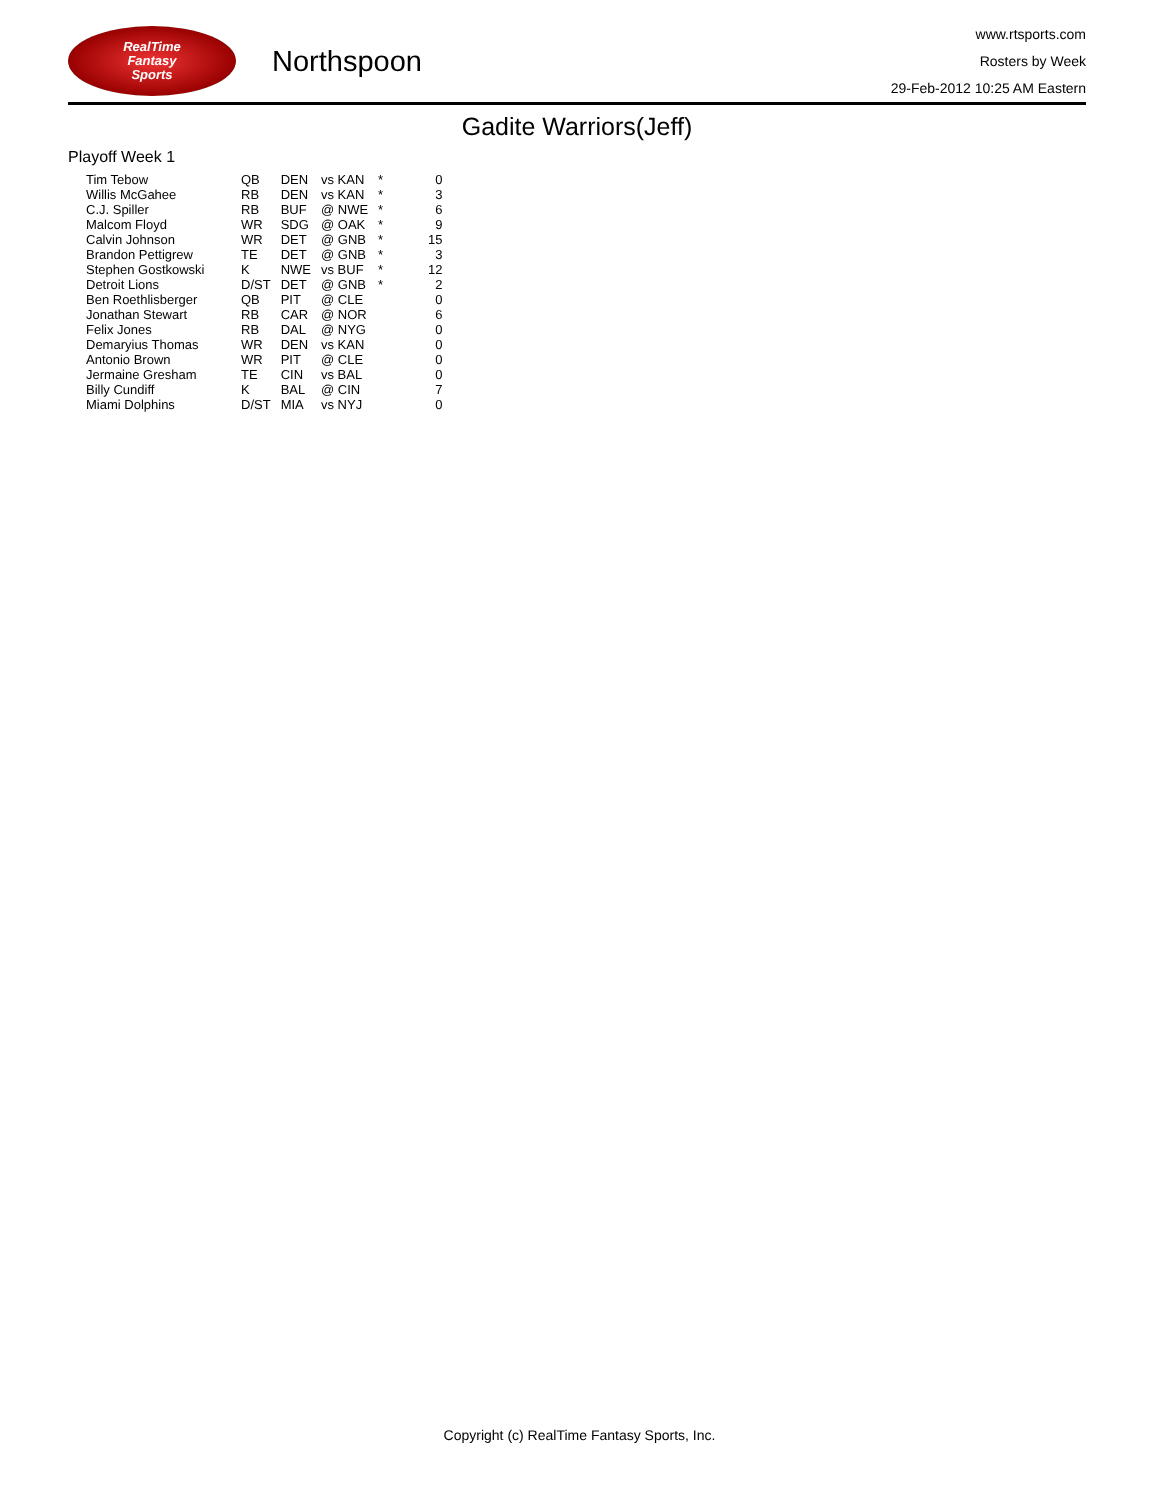RealTime
Fantasy
Sports
Northspoon
www.rtsports.com
Rosters by Week
29-Feb-2012 10:25 AM Eastern
Gadite Warriors(Jeff)
Playoff Week 1
| Tim Tebow | QB | DEN | vs KAN | * | 0 |
| Willis McGahee | RB | DEN | vs KAN | * | 3 |
| C.J. Spiller | RB | BUF | @ NWE | * | 6 |
| Malcom Floyd | WR | SDG | @ OAK | * | 9 |
| Calvin Johnson | WR | DET | @ GNB | * | 15 |
| Brandon Pettigrew | TE | DET | @ GNB | * | 3 |
| Stephen Gostkowski | K | NWE | vs BUF | * | 12 |
| Detroit Lions | D/ST | DET | @ GNB | * | 2 |
| Ben Roethlisberger | QB | PIT | @ CLE | | 0 |
| Jonathan Stewart | RB | CAR | @ NOR | | 6 |
| Felix Jones | RB | DAL | @ NYG | | 0 |
| Demaryius Thomas | WR | DEN | vs KAN | | 0 |
| Antonio Brown | WR | PIT | @ CLE | | 0 |
| Jermaine Gresham | TE | CIN | vs BAL | | 0 |
| Billy Cundiff | K | BAL | @ CIN | | 7 |
| Miami Dolphins | D/ST | MIA | vs NYJ | | 0 |
Copyright (c) RealTime Fantasy Sports, Inc.